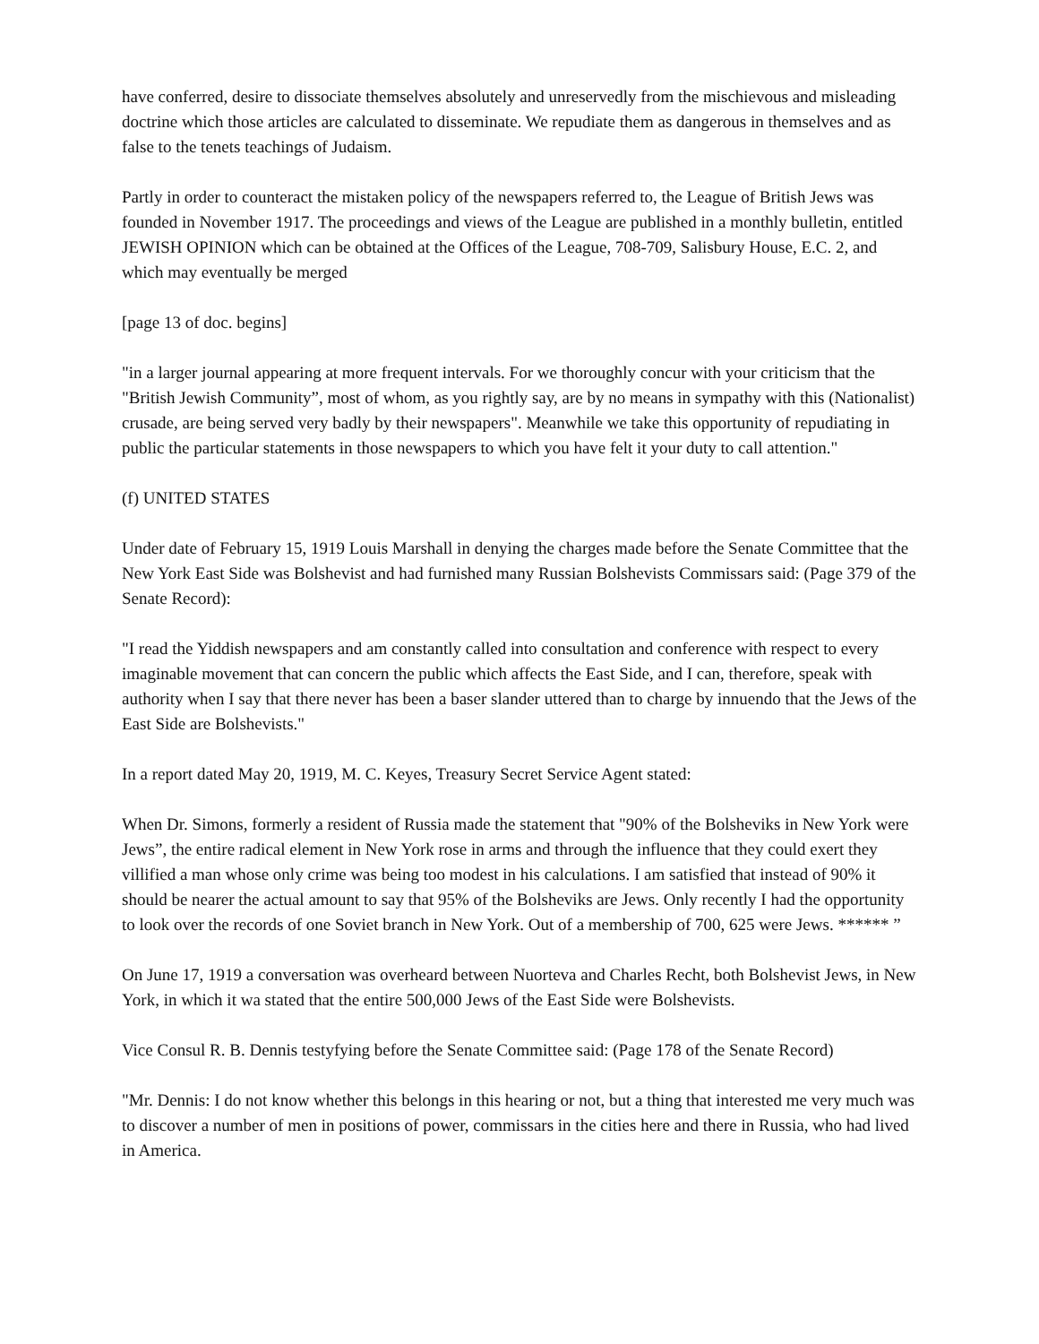have conferred, desire to dissociate themselves absolutely and unreservedly from the mischievous and misleading doctrine which those articles are calculated to disseminate. We repudiate them as dangerous in themselves and as false to the tenets teachings of Judaism.
Partly in order to counteract the mistaken policy of the newspapers referred to, the League of British Jews was founded in November 1917. The proceedings and views of the League are published in a monthly bulletin, entitled JEWISH OPINION which can be obtained at the Offices of the League, 708-709, Salisbury House, E.C. 2, and which may eventually be merged
[page 13 of doc. begins]
"in a larger journal appearing at more frequent intervals. For we thoroughly concur with your criticism that the "British Jewish Community”, most of whom, as you rightly say, are by no means in sympathy with this (Nationalist) crusade, are being served very badly by their newspapers". Meanwhile we take this opportunity of repudiating in public the particular statements in those newspapers to which you have felt it your duty to call attention."
(f) UNITED STATES
Under date of February 15, 1919 Louis Marshall in denying the charges made before the Senate Committee that the New York East Side was Bolshevist and had furnished many Russian Bolshevists Commissars said: (Page 379 of the Senate Record):
"I read the Yiddish newspapers and am constantly called into consultation and conference with respect to every imaginable movement that can concern the public which affects the East Side, and I can, therefore, speak with authority when I say that there never has been a baser slander uttered than to charge by innuendo that the Jews of the East Side are Bolshevists."
In a report dated May 20, 1919, M. C. Keyes, Treasury Secret Service Agent stated:
When Dr. Simons, formerly a resident of Russia made the statement that "90% of the Bolsheviks in New York were Jews”, the entire radical element in New York rose in arms and through the influence that they could exert they villified a man whose only crime was being too modest in his calculations. I am satisfied that instead of 90% it should be nearer the actual amount to say that 95% of the Bolsheviks are Jews. Only recently I had the opportunity to look over the records of one Soviet branch in New York. Out of a membership of 700, 625 were Jews. ****** ”
On June 17, 1919 a conversation was overheard between Nuorteva and Charles Recht, both Bolshevist Jews, in New York, in which it wa stated that the entire 500,000 Jews of the East Side were Bolshevists.
Vice Consul R. B. Dennis testyfying before the Senate Committee said: (Page 178 of the Senate Record)
"Mr. Dennis: I do not know whether this belongs in this hearing or not, but a thing that interested me very much was to discover a number of men in positions of power, commissars in the cities here and there in Russia, who had lived in America.